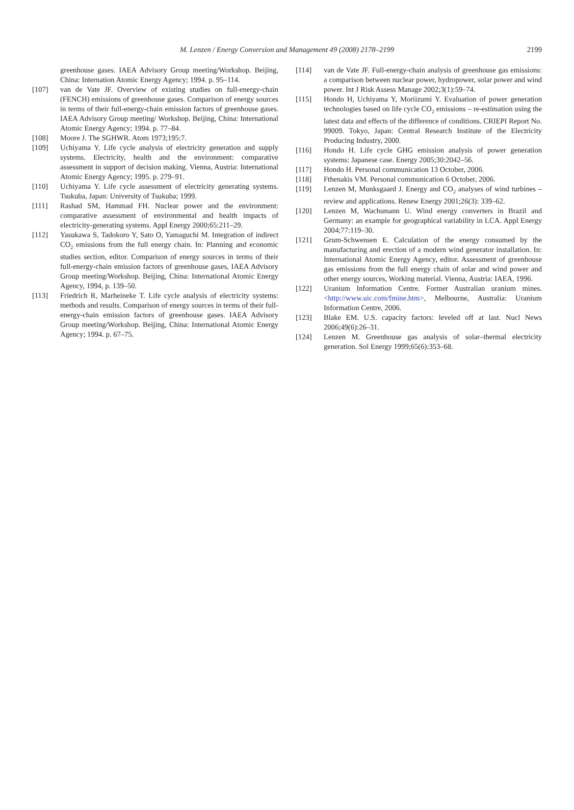M. Lenzen / Energy Conversion and Management 49 (2008) 2178–2199 2199
greenhouse gases. IAEA Advisory Group meeting/Workshop. Beijing, China: Internation Atomic Energy Agency; 1994. p. 95–114.
[107] van de Vate JF. Overview of existing studies on full-energy-chain (FENCH) emissions of greenhouse gases. Comparison of energy sources in terms of their full-energy-chain emission factors of greenhouse gases. IAEA Advisory Group meeting/ Workshop. Beijing, China: International Atomic Energy Agency; 1994. p. 77–84.
[108] Moore J. The SGHWR. Atom 1973;195:7.
[109] Uchiyama Y. Life cycle analysis of electricity generation and supply systems. Electricity, health and the environment: comparative assessment in support of decision making. Vienna, Austria: International Atomic Energy Agency; 1995. p. 279–91.
[110] Uchiyama Y. Life cycle assessment of electricity generating systems. Tsukuba, Japan: University of Tsukuba; 1999.
[111] Rashad SM, Hammad FH. Nuclear power and the environment: comparative assessment of environmental and health impacts of electricity-generating systems. Appl Energy 2000;65:211–29.
[112] Yasukawa S, Tadokoro Y, Sato O, Yamaguchi M. Integration of indirect CO<sub>2</sub> emissions from the full energy chain. In: Planning and economic studies section, editor. Comparison of energy sources in terms of their full-energy-chain emission factors of greenhouse gases, IAEA Advisory Group meeting/Workshop. Beijing, China: International Atomic Energy Agency, 1994, p. 139–50.
[113] Friedrich R, Marheineke T. Life cycle analysis of electricity systems: methods and results. Comparison of energy sources in terms of their full-energy-chain emission factors of greenhouse gases. IAEA Advisory Group meeting/Workshop. Beijing, China: International Atomic Energy Agency; 1994. p. 67–75.
[114] van de Vate JF. Full-energy-chain analysis of greenhouse gas emissions: a comparison between nuclear power, hydropower, solar power and wind power. Int J Risk Assess Manage 2002;3(1):59–74.
[115] Hondo H, Uchiyama Y, Moriizumi Y. Evaluation of power generation technologies based on life cycle CO<sub>2</sub> emissions – re-estimation using the latest data and effects of the difference of conditions. CRIEPI Report No. 99009. Tokyo, Japan: Central Research Institute of the Electricity Producing Industry, 2000.
[116] Hondo H. Life cycle GHG emission analysis of power generation systems: Japanese case. Energy 2005;30:2042–56.
[117] Hondo H. Personal communication 13 October, 2006.
[118] Fthenakis VM. Personal communication 6 October, 2006.
[119] Lenzen M, Munksgaard J. Energy and CO<sub>2</sub> analyses of wind turbines – review and applications. Renew Energy 2001;26(3): 339–62.
[120] Lenzen M, Wachsmann U. Wind energy converters in Brazil and Germany: an example for geographical variability in LCA. Appl Energy 2004;77:119–30.
[121] Grum-Schwensen E. Calculation of the energy consumed by the manufacturing and erection of a modern wind generator installation. In: International Atomic Energy Agency, editor. Assessment of greenhouse gas emissions from the full energy chain of solar and wind power and other energy sources, Working material. Vienna, Austria: IAEA, 1996.
[122] Uranium Information Centre. Former Australian uranium mines. <http://www.uic.com/fmine.htm>, Melbourne, Australia: Uranium Information Centre, 2006.
[123] Blake EM. U.S. capacity factors: leveled off at last. Nucl News 2006;49(6):26–31.
[124] Lenzen M. Greenhouse gas analysis of solar–thermal electricity generation. Sol Energy 1999;65(6):353–68.